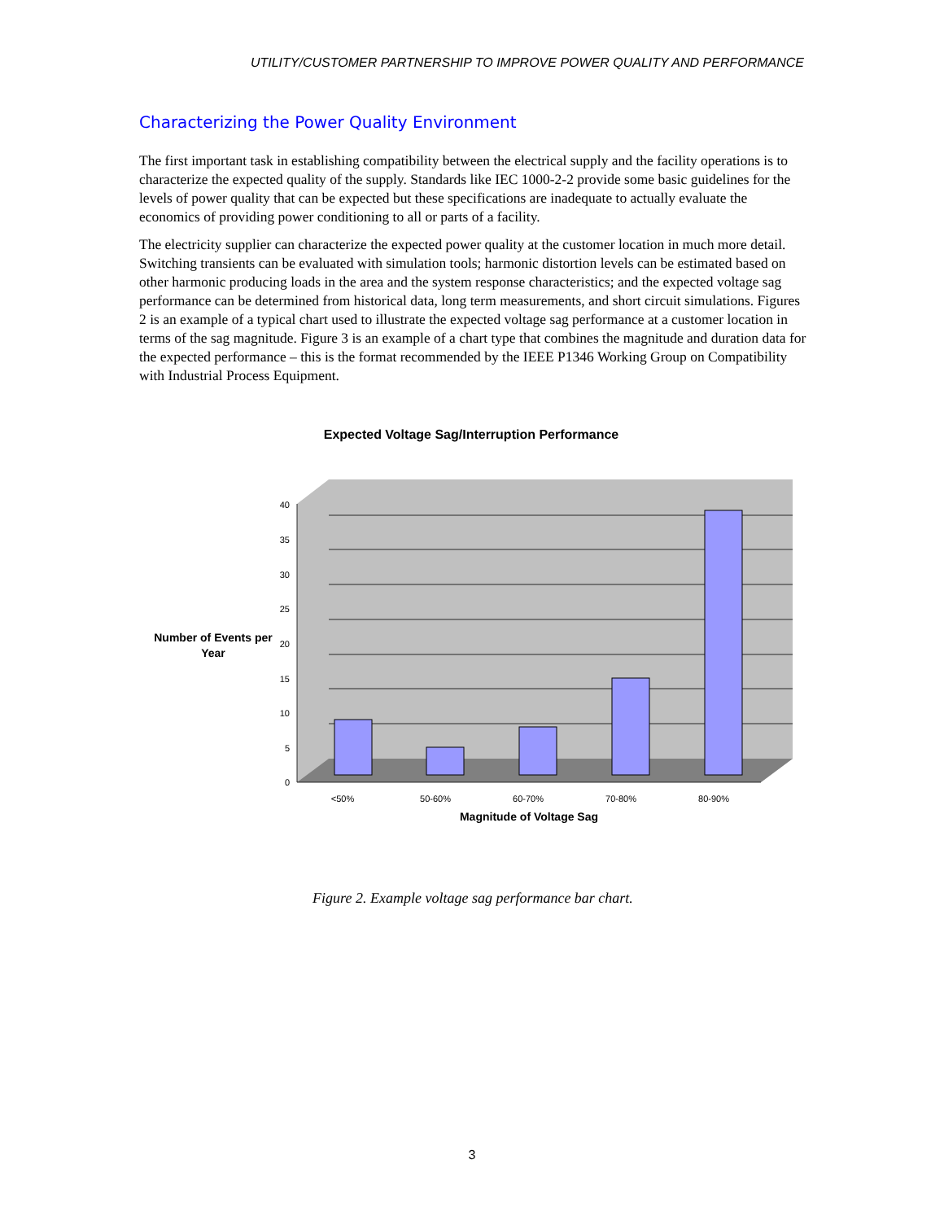UTILITY/CUSTOMER PARTNERSHIP TO IMPROVE POWER QUALITY AND PERFORMANCE
Characterizing the Power Quality Environment
The first important task in establishing compatibility between the electrical supply and the facility operations is to characterize the expected quality of the supply. Standards like IEC 1000-2-2 provide some basic guidelines for the levels of power quality that can be expected but these specifications are inadequate to actually evaluate the economics of providing power conditioning to all or parts of a facility.
The electricity supplier can characterize the expected power quality at the customer location in much more detail. Switching transients can be evaluated with simulation tools; harmonic distortion levels can be estimated based on other harmonic producing loads in the area and the system response characteristics; and the expected voltage sag performance can be determined from historical data, long term measurements, and short circuit simulations. Figures 2 is an example of a typical chart used to illustrate the expected voltage sag performance at a customer location in terms of the sag magnitude. Figure 3 is an example of a chart type that combines the magnitude and duration data for the expected performance – this is the format recommended by the IEEE P1346 Working Group on Compatibility with Industrial Process Equipment.
Expected Voltage Sag/Interruption Performance
0
5
10
15
20
25
30
35
40
<50%
50-60%
60-70%
70-80%
80-90%
Magnitude of Voltage Sag
Number of Events per
Year
Figure 2. Example voltage sag performance bar chart.
3